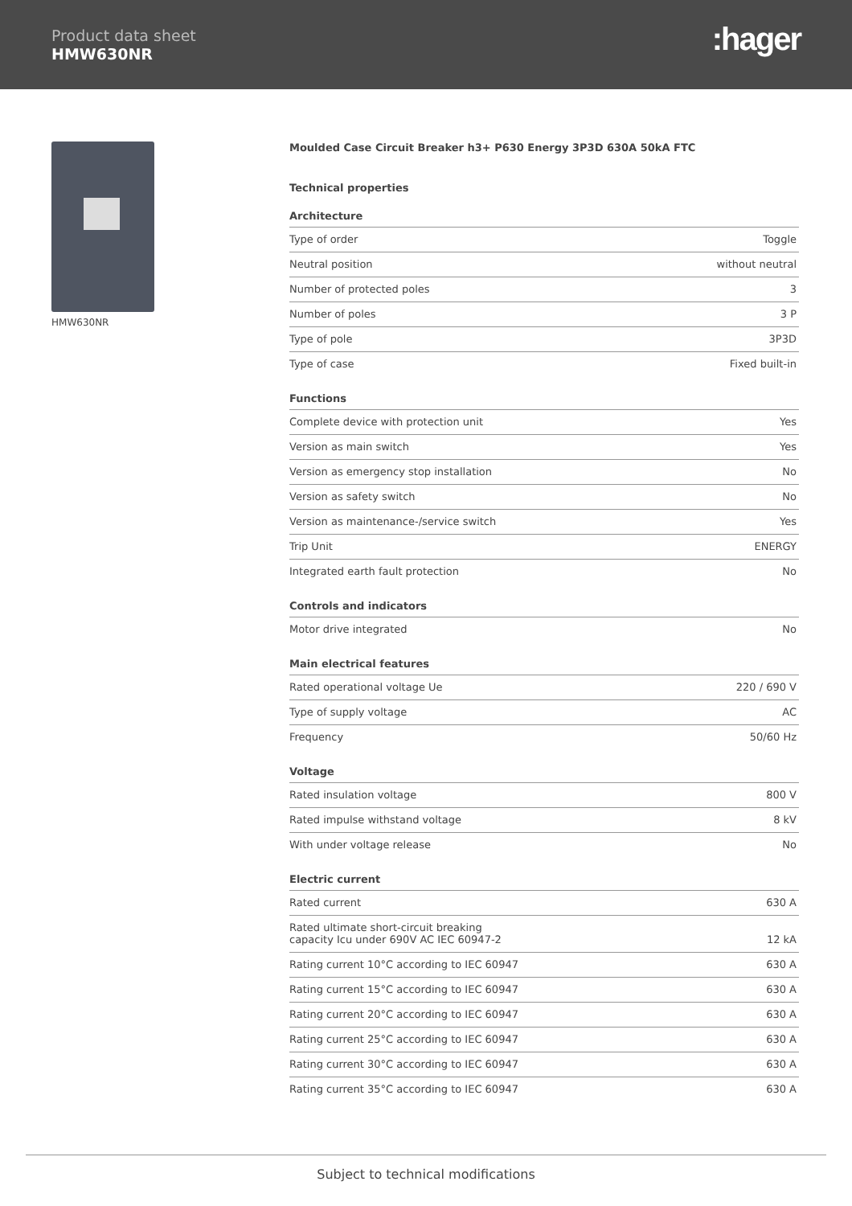Product data sheet
HMW630NR :hager
HMW630NR
Moulded Case Circuit Breaker h3+ P630 Energy 3P3D 630A 50kA FTC
Technical properties
Architecture
| Type of order | Toggle |
| Neutral position | without neutral |
| Number of protected poles | 3 |
| Number of poles | 3 P |
| Type of pole | 3P3D |
| Type of case | Fixed built-in |
Functions
| Complete device with protection unit | Yes |
| Version as main switch | Yes |
| Version as emergency stop installation | No |
| Version as safety switch | No |
| Version as maintenance-/service switch | Yes |
| Trip Unit | ENERGY |
| Integrated earth fault protection | No |
Controls and indicators
| Motor drive integrated | No |
Main electrical features
| Rated operational voltage Ue | 220 / 690 V |
| Type of supply voltage | AC |
| Frequency | 50/60 Hz |
Voltage
| Rated insulation voltage | 800 V |
| Rated impulse withstand voltage | 8 kV |
| With under voltage release | No |
Electric current
| Rated current | 630 A |
| Rated ultimate short-circuit breaking capacity Icu under 690V AC IEC 60947-2 | 12 kA |
| Rating current 10°C according to IEC 60947 | 630 A |
| Rating current 15°C according to IEC 60947 | 630 A |
| Rating current 20°C according to IEC 60947 | 630 A |
| Rating current 25°C according to IEC 60947 | 630 A |
| Rating current 30°C according to IEC 60947 | 630 A |
| Rating current 35°C according to IEC 60947 | 630 A |
Subject to technical modifications